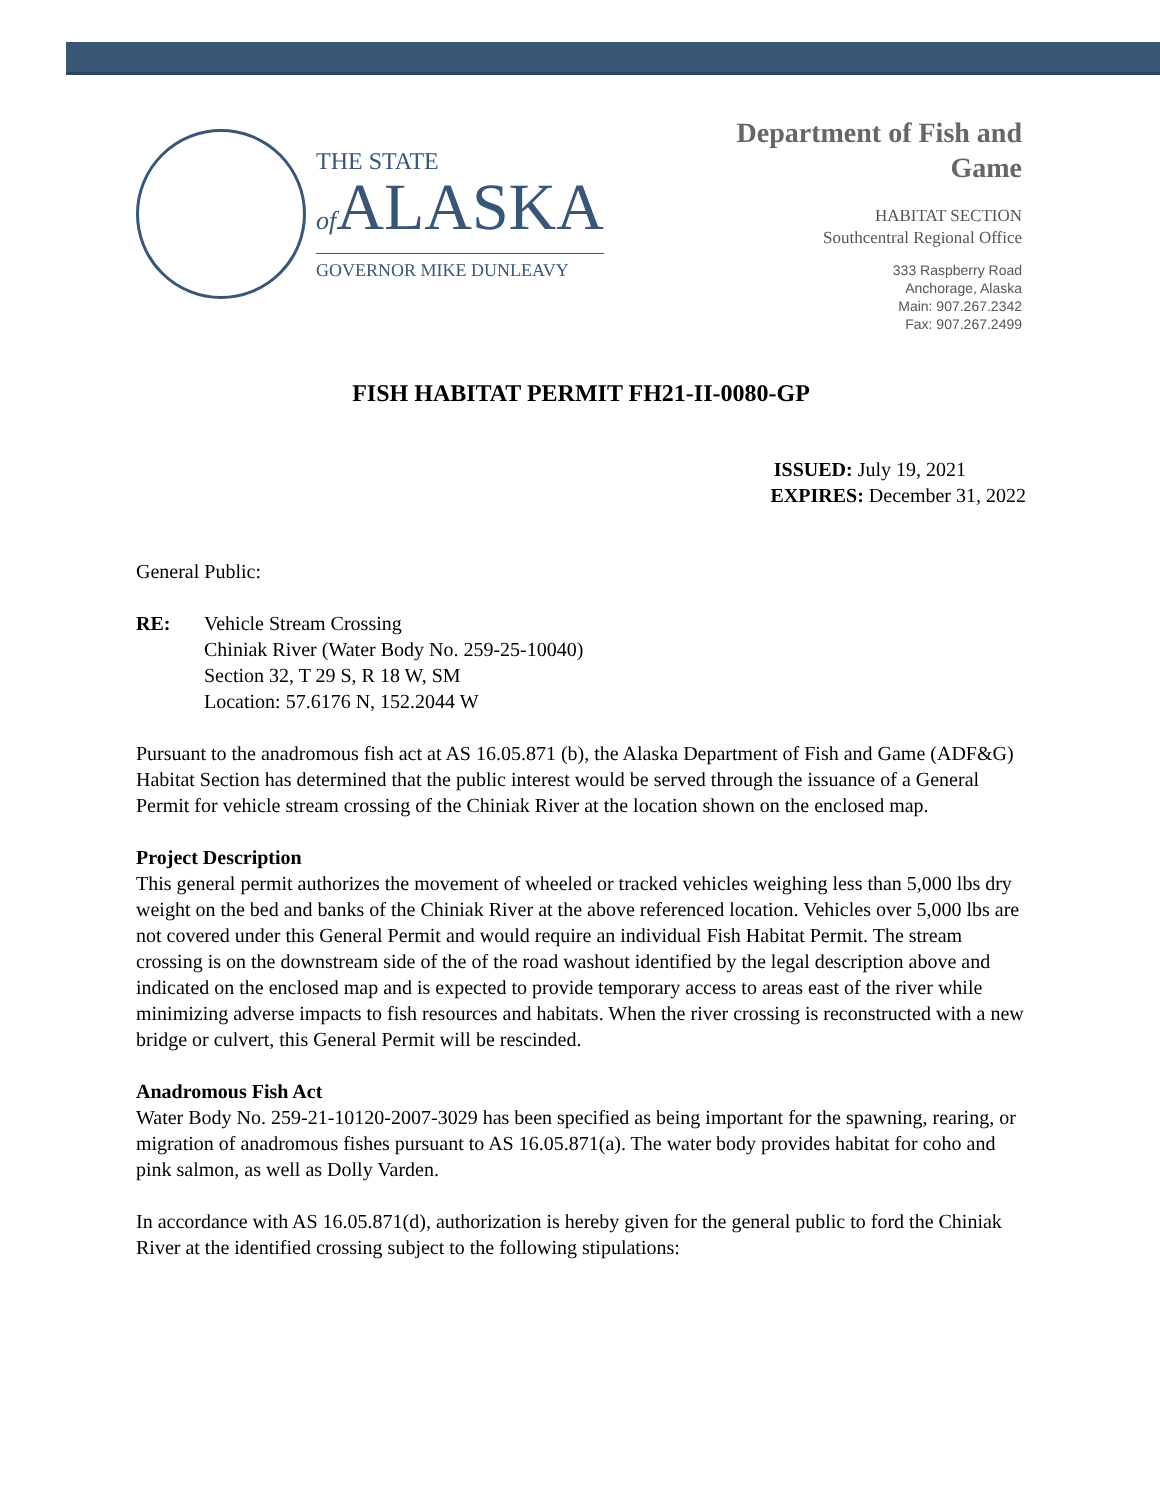THE STATE
of ALASKA
GOVERNOR MIKE DUNLEAVY
Department of Fish and
Game
HABITAT SECTION
Southcentral Regional Office
333 Raspberry Road
Anchorage, Alaska
Main: 907.267.2342
Fax: 907.267.2499
FISH HABITAT PERMIT FH21-II-0080-GP
ISSUED: July 19, 2021
EXPIRES: December 31, 2022
General Public:
RE: Vehicle Stream Crossing
Chiniak River (Water Body No. 259-25-10040)
Section 32, T 29 S, R 18 W, SM
Location: 57.6176 N, 152.2044 W
Pursuant to the anadromous fish act at AS 16.05.871 (b), the Alaska Department of Fish and Game (ADF&G) Habitat Section has determined that the public interest would be served through the issuance of a General Permit for vehicle stream crossing of the Chiniak River at the location shown on the enclosed map.
Project Description
This general permit authorizes the movement of wheeled or tracked vehicles weighing less than 5,000 lbs dry weight on the bed and banks of the Chiniak River at the above referenced location. Vehicles over 5,000 lbs are not covered under this General Permit and would require an individual Fish Habitat Permit. The stream crossing is on the downstream side of the of the road washout identified by the legal description above and indicated on the enclosed map and is expected to provide temporary access to areas east of the river while minimizing adverse impacts to fish resources and habitats. When the river crossing is reconstructed with a new bridge or culvert, this General Permit will be rescinded.
Anadromous Fish Act
Water Body No. 259-21-10120-2007-3029 has been specified as being important for the spawning, rearing, or migration of anadromous fishes pursuant to AS 16.05.871(a). The water body provides habitat for coho and pink salmon, as well as Dolly Varden.
In accordance with AS 16.05.871(d), authorization is hereby given for the general public to ford the Chiniak River at the identified crossing subject to the following stipulations: